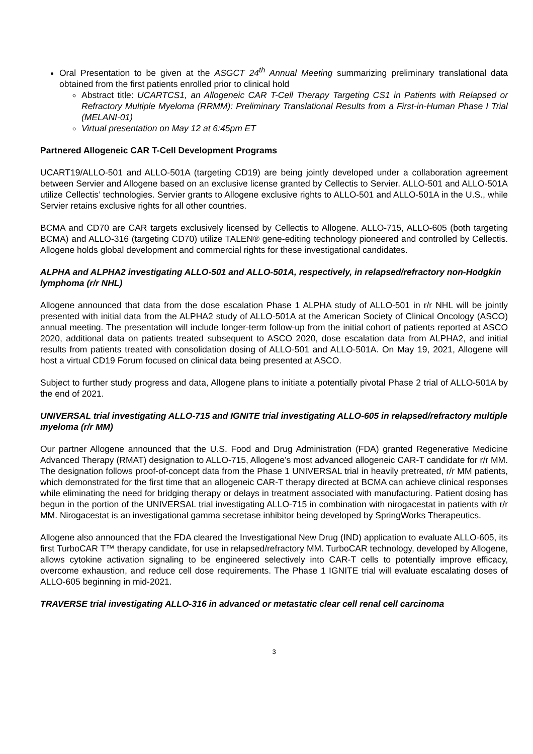Oral Presentation to be given at the ASGCT 24<sup>th</sup> Annual Meeting summarizing preliminary translational data obtained from the first patients enrolled prior to clinical hold
Abstract title: UCARTCS1, an Allogeneic CAR T-Cell Therapy Targeting CS1 in Patients with Relapsed or Refractory Multiple Myeloma (RRMM): Preliminary Translational Results from a First-in-Human Phase I Trial (MELANI-01)
Virtual presentation on May 12 at 6:45pm ET
Partnered Allogeneic CAR T-Cell Development Programs
UCART19/ALLO-501 and ALLO-501A (targeting CD19) are being jointly developed under a collaboration agreement between Servier and Allogene based on an exclusive license granted by Cellectis to Servier. ALLO-501 and ALLO-501A utilize Cellectis’ technologies. Servier grants to Allogene exclusive rights to ALLO-501 and ALLO-501A in the U.S., while Servier retains exclusive rights for all other countries.
BCMA and CD70 are CAR targets exclusively licensed by Cellectis to Allogene. ALLO-715, ALLO-605 (both targeting BCMA) and ALLO-316 (targeting CD70) utilize TALEN® gene-editing technology pioneered and controlled by Cellectis. Allogene holds global development and commercial rights for these investigational candidates.
ALPHA and ALPHA2 investigating ALLO-501 and ALLO-501A, respectively, in relapsed/refractory non-Hodgkin lymphoma (r/r NHL)
Allogene announced that data from the dose escalation Phase 1 ALPHA study of ALLO-501 in r/r NHL will be jointly presented with initial data from the ALPHA2 study of ALLO-501A at the American Society of Clinical Oncology (ASCO) annual meeting. The presentation will include longer-term follow-up from the initial cohort of patients reported at ASCO 2020, additional data on patients treated subsequent to ASCO 2020, dose escalation data from ALPHA2, and initial results from patients treated with consolidation dosing of ALLO-501 and ALLO-501A. On May 19, 2021, Allogene will host a virtual CD19 Forum focused on clinical data being presented at ASCO.
Subject to further study progress and data, Allogene plans to initiate a potentially pivotal Phase 2 trial of ALLO-501A by the end of 2021.
UNIVERSAL trial investigating ALLO-715 and IGNITE trial investigating ALLO-605 in relapsed/refractory multiple myeloma (r/r MM)
Our partner Allogene announced that the U.S. Food and Drug Administration (FDA) granted Regenerative Medicine Advanced Therapy (RMAT) designation to ALLO-715, Allogene’s most advanced allogeneic CAR-T candidate for r/r MM. The designation follows proof-of-concept data from the Phase 1 UNIVERSAL trial in heavily pretreated, r/r MM patients, which demonstrated for the first time that an allogeneic CAR-T therapy directed at BCMA can achieve clinical responses while eliminating the need for bridging therapy or delays in treatment associated with manufacturing. Patient dosing has begun in the portion of the UNIVERSAL trial investigating ALLO-715 in combination with nirogacestat in patients with r/r MM. Nirogacestat is an investigational gamma secretase inhibitor being developed by SpringWorks Therapeutics.
Allogene also announced that the FDA cleared the Investigational New Drug (IND) application to evaluate ALLO-605, its first TurboCAR T™ therapy candidate, for use in relapsed/refractory MM. TurboCAR technology, developed by Allogene, allows cytokine activation signaling to be engineered selectively into CAR-T cells to potentially improve efficacy, overcome exhaustion, and reduce cell dose requirements. The Phase 1 IGNITE trial will evaluate escalating doses of ALLO-605 beginning in mid-2021.
TRAVERSE trial investigating ALLO-316 in advanced or metastatic clear cell renal cell carcinoma
3